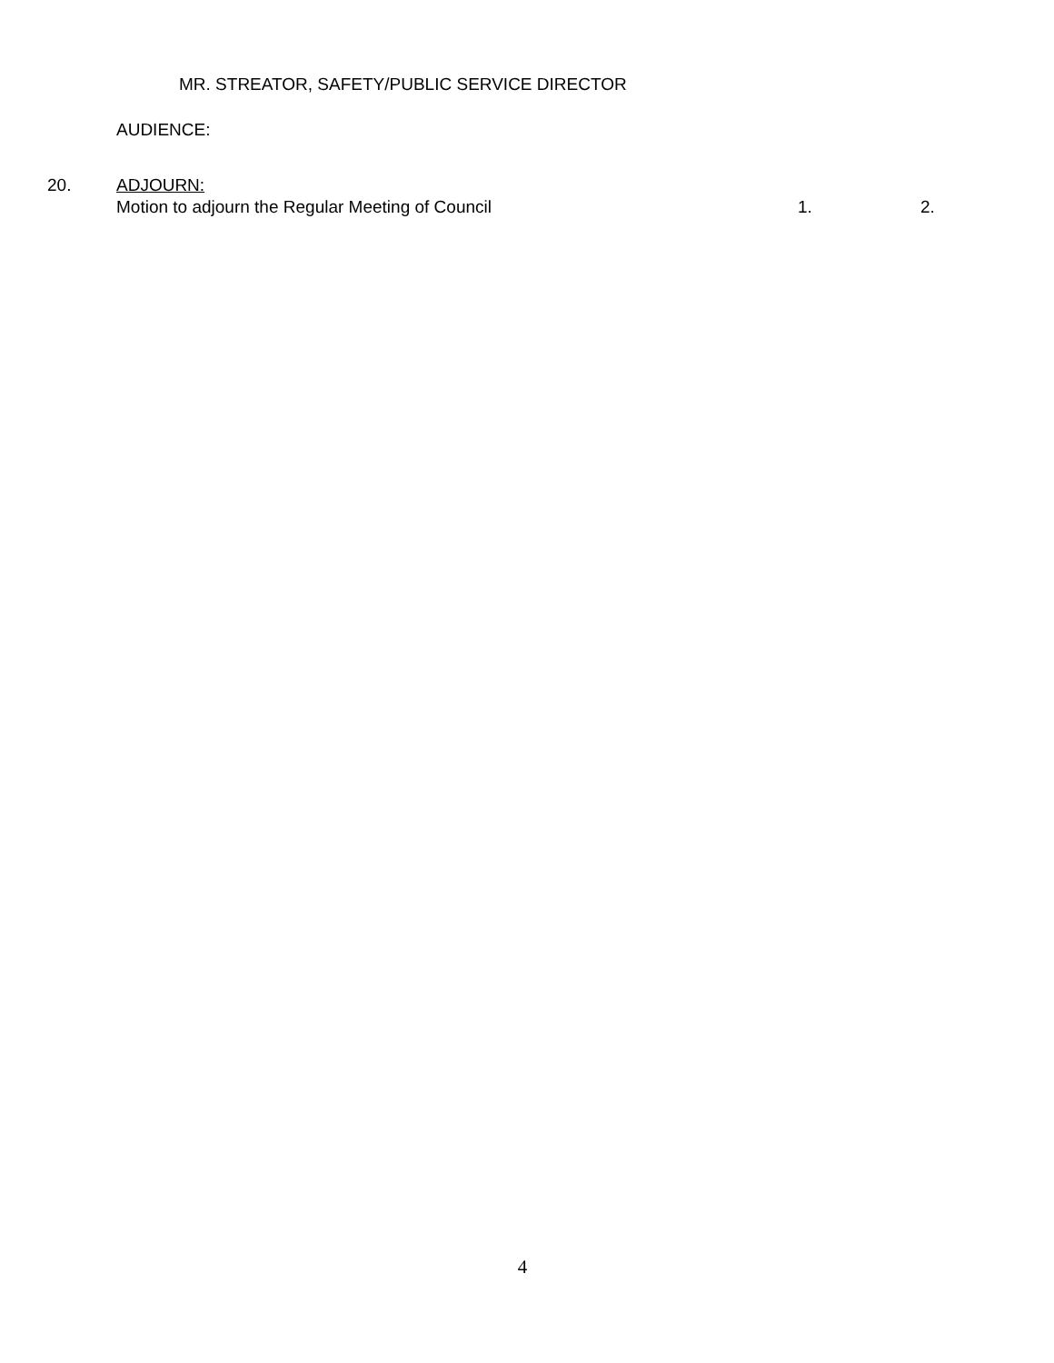MR. STREATOR, SAFETY/PUBLIC SERVICE DIRECTOR
AUDIENCE:
20. ADJOURN:
Motion to adjourn the Regular Meeting of Council 1. 2.
4